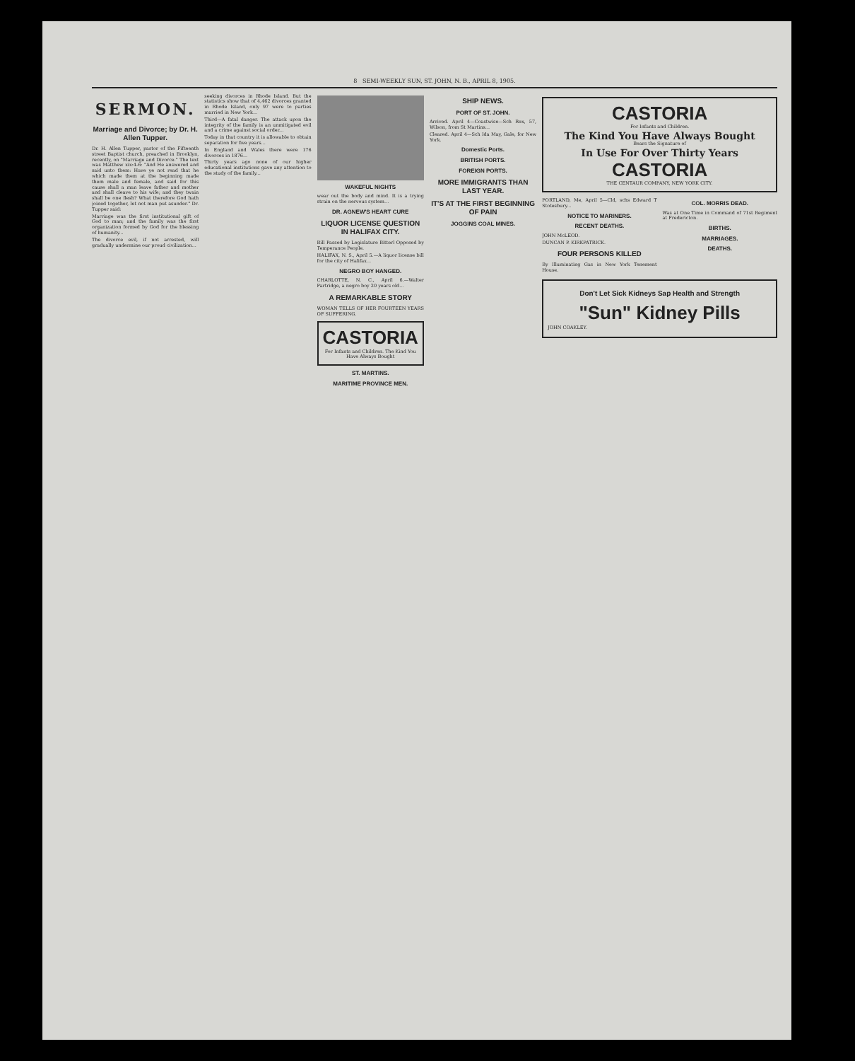8 SEMI-WEEKLY SUN, ST. JOHN, N. B., APRIL 8, 1905.
SERMON.
Marriage and Divorce; by Dr. H. Allen Tupper.
Dr. H. Allen Tupper, pastor of the Fifteenth street Baptist church, preached in Brooklyn, recently, on "Marriage and Divorce." The text was Matthew xix:4-6: "And He answered and said unto them: Have ye not read that he which made them at the beginning made them male and female, and said for this cause shall a man leave father and mother and shall cleave to his wife; and they twain shall be one flesh? What therefore God hath joined together, let not man put asunder." Dr. Tupper said:
Marriage was the first institutional gift of God to man; and the family was the first organization formed by God for the blessing of humanity...
The divorce evil, if not arrested, will gradually undermine our proud civilization...
seeking divorces in Rhode Island. But the statistics show that of 4,462 divorces granted in Rhode Island, only 97 were to parties married in New York...
Third—A fatal danger. The attack upon the integrity of the family is an unmitigated evil and a crime against social order...
Today in that country it is allowable to obtain separation for five years...
In England and Wales there were 176 divorces in 1876...
Thirty years ago none of our higher educational institutions gave any attention to the study of the family...
WAKEFUL NIGHTS
wear out the body and mind. It is a trying strain on the nervous system...
DR. AGNEW'S HEART CURE
LIQUOR LICENSE QUESTION IN HALIFAX CITY.
Bill Passed by Legislature Bitterl Opposed by Temperance People.
HALIFAX, N. S., April 5.—A liquor license bill for the city of Halifax...
NEGRO BOY HANGED.
CHARLOTTE, N. C., April 6.—Walter Partridge, a negro boy 20 years old...
A REMARKABLE STORY
WOMAN TELLS OF HER FOURTEEN YEARS OF SUFFERING.
CASTORIA
For Infants and Children. The Kind You Have Always Bought
ST. MARTINS.
MARITIME PROVINCE MEN.
SHIP NEWS.
PORT OF ST. JOHN.
Arrived. April 4—Coastwise—Sch Rex, 57, Wilson, from St Martins...
Cleared. April 4—Sch Ida May, Gale, for New York.
Domestic Ports.
BRITISH PORTS.
FOREIGN PORTS.
MORE IMMIGRANTS THAN LAST YEAR.
IT'S AT THE FIRST BEGINNING OF PAIN
JOGGINS COAL MINES.
CASTORIA
For Infants and Children.
The Kind You Have Always Bought
Bears the Signature of
In Use For Over Thirty Years
CASTORIA
THE CENTAUR COMPANY, NEW YORK CITY.
PORTLAND, Me, April 5—Cld, schs Edward T Stotesbury...
NOTICE TO MARINERS.
RECENT DEATHS.
JOHN McLEOD.
DUNCAN P. KIRKPATRICK.
FOUR PERSONS KILLED
By Illuminating Gas in New York Tenement House.
COL. MORRIS DEAD.
Was at One Time in Command of 71st Regiment at Fredericton.
BIRTHS.
MARRIAGES.
DEATHS.
Don't Let Sick Kidneys Sap Health and Strength
"Sun" Kidney Pills
JOHN COAKLEY.